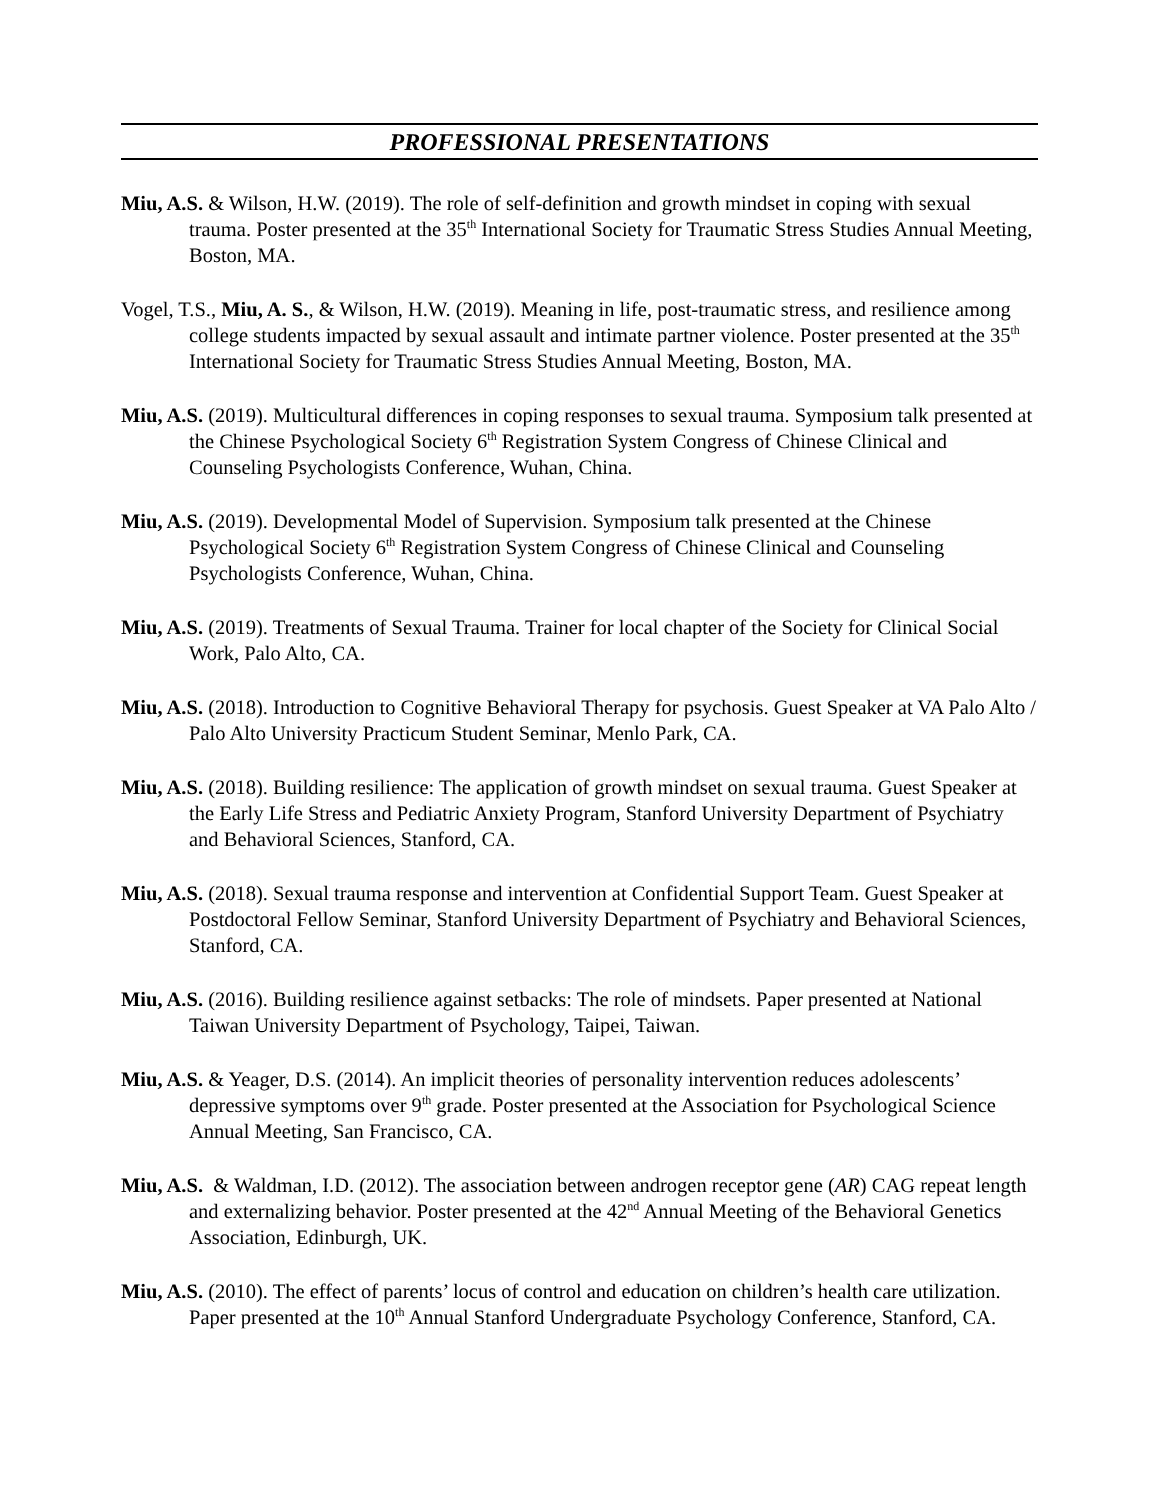PROFESSIONAL PRESENTATIONS
Miu, A.S. & Wilson, H.W. (2019). The role of self-definition and growth mindset in coping with sexual trauma. Poster presented at the 35<sup>th</sup> International Society for Traumatic Stress Studies Annual Meeting, Boston, MA.
Vogel, T.S., Miu, A. S., & Wilson, H.W. (2019). Meaning in life, post-traumatic stress, and resilience among college students impacted by sexual assault and intimate partner violence. Poster presented at the 35<sup>th</sup> International Society for Traumatic Stress Studies Annual Meeting, Boston, MA.
Miu, A.S. (2019). Multicultural differences in coping responses to sexual trauma. Symposium talk presented at the Chinese Psychological Society 6<sup>th</sup> Registration System Congress of Chinese Clinical and Counseling Psychologists Conference, Wuhan, China.
Miu, A.S. (2019). Developmental Model of Supervision. Symposium talk presented at the Chinese Psychological Society 6<sup>th</sup> Registration System Congress of Chinese Clinical and Counseling Psychologists Conference, Wuhan, China.
Miu, A.S. (2019). Treatments of Sexual Trauma. Trainer for local chapter of the Society for Clinical Social Work, Palo Alto, CA.
Miu, A.S. (2018). Introduction to Cognitive Behavioral Therapy for psychosis. Guest Speaker at VA Palo Alto / Palo Alto University Practicum Student Seminar, Menlo Park, CA.
Miu, A.S. (2018). Building resilience: The application of growth mindset on sexual trauma. Guest Speaker at the Early Life Stress and Pediatric Anxiety Program, Stanford University Department of Psychiatry and Behavioral Sciences, Stanford, CA.
Miu, A.S. (2018). Sexual trauma response and intervention at Confidential Support Team. Guest Speaker at Postdoctoral Fellow Seminar, Stanford University Department of Psychiatry and Behavioral Sciences, Stanford, CA.
Miu, A.S. (2016). Building resilience against setbacks: The role of mindsets. Paper presented at National Taiwan University Department of Psychology, Taipei, Taiwan.
Miu, A.S. & Yeager, D.S. (2014). An implicit theories of personality intervention reduces adolescents’ depressive symptoms over 9<sup>th</sup> grade. Poster presented at the Association for Psychological Science Annual Meeting, San Francisco, CA.
Miu, A.S. & Waldman, I.D. (2012). The association between androgen receptor gene (AR) CAG repeat length and externalizing behavior. Poster presented at the 42<sup>nd</sup> Annual Meeting of the Behavioral Genetics Association, Edinburgh, UK.
Miu, A.S. (2010). The effect of parents’ locus of control and education on children’s health care utilization. Paper presented at the 10<sup>th</sup> Annual Stanford Undergraduate Psychology Conference, Stanford, CA.